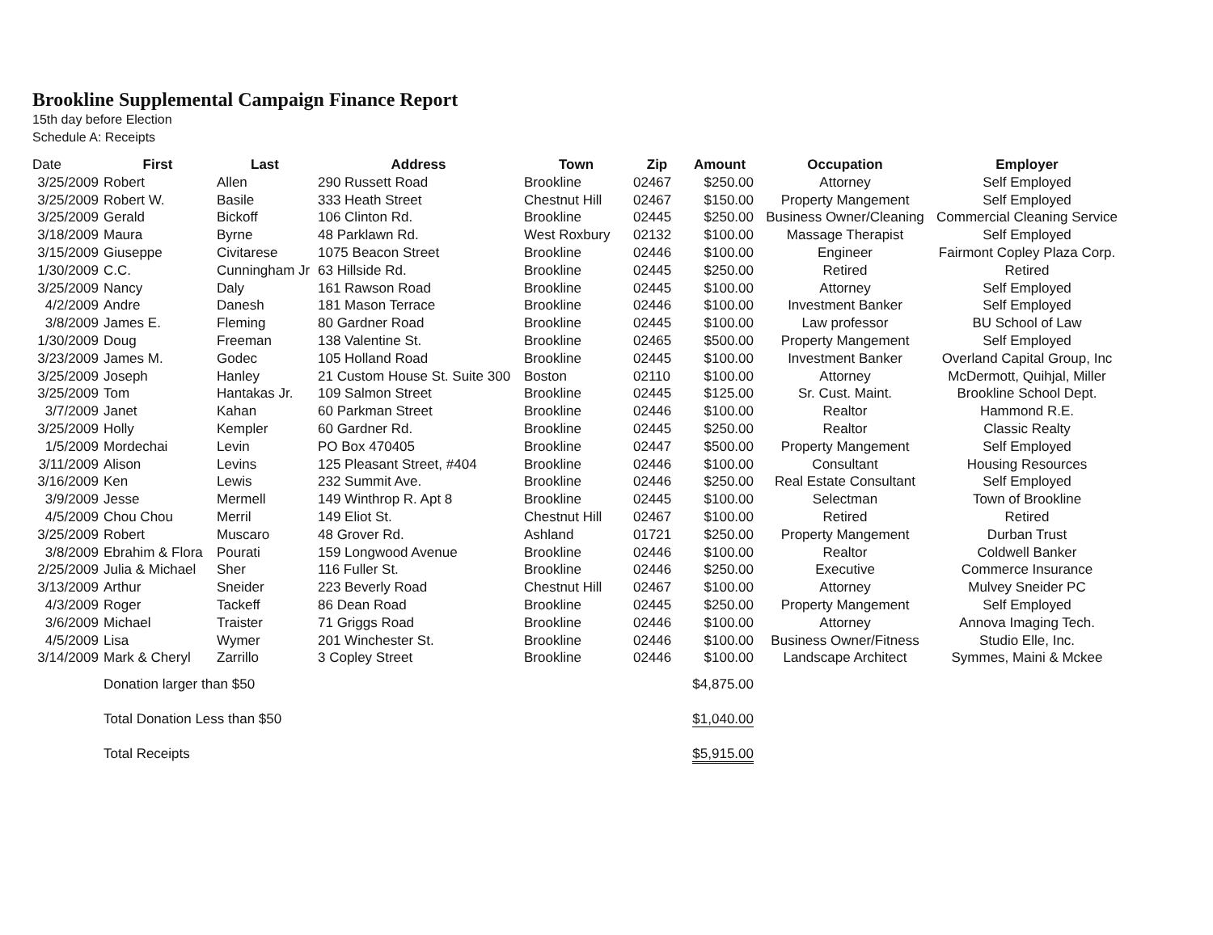Brookline Supplemental Campaign Finance Report
15th day before Election
Schedule A: Receipts
| Date | First | Last | Address | Town | Zip | Amount | Occupation | Employer |
| --- | --- | --- | --- | --- | --- | --- | --- | --- |
| 3/25/2009 | Robert | Allen | 290 Russett Road | Brookline | 02467 | $250.00 | Attorney | Self Employed |
| 3/25/2009 | Robert W. | Basile | 333 Heath Street | Chestnut Hill | 02467 | $150.00 | Property Mangement | Self Employed |
| 3/25/2009 | Gerald | Bickoff | 106 Clinton Rd. | Brookline | 02445 | $250.00 | Business Owner/Cleaning | Commercial Cleaning Service |
| 3/18/2009 | Maura | Byrne | 48 Parklawn Rd. | West Roxbury | 02132 | $100.00 | Massage Therapist | Self Employed |
| 3/15/2009 | Giuseppe | Civitarese | 1075 Beacon Street | Brookline | 02446 | $100.00 | Engineer | Fairmont Copley Plaza Corp. |
| 1/30/2009 | C.C. | Cunningham Jr | 63 Hillside Rd. | Brookline | 02445 | $250.00 | Retired | Retired |
| 3/25/2009 | Nancy | Daly | 161 Rawson Road | Brookline | 02445 | $100.00 | Attorney | Self Employed |
| 4/2/2009 | Andre | Danesh | 181 Mason Terrace | Brookline | 02446 | $100.00 | Investment Banker | Self Employed |
| 3/8/2009 | James E. | Fleming | 80 Gardner Road | Brookline | 02445 | $100.00 | Law professor | BU School of Law |
| 1/30/2009 | Doug | Freeman | 138 Valentine St. | Brookline | 02465 | $500.00 | Property Mangement | Self Employed |
| 3/23/2009 | James M. | Godec | 105 Holland Road | Brookline | 02445 | $100.00 | Investment Banker | Overland Capital Group, Inc |
| 3/25/2009 | Joseph | Hanley | 21 Custom House St. Suite 300 | Boston | 02110 | $100.00 | Attorney | McDermott, Quihjal, Miller |
| 3/25/2009 | Tom | Hantakas Jr. | 109 Salmon Street | Brookline | 02445 | $125.00 | Sr. Cust. Maint. | Brookline School Dept. |
| 3/7/2009 | Janet | Kahan | 60 Parkman Street | Brookline | 02446 | $100.00 | Realtor | Hammond R.E. |
| 3/25/2009 | Holly | Kempler | 60 Gardner Rd. | Brookline | 02445 | $250.00 | Realtor | Classic Realty |
| 1/5/2009 | Mordechai | Levin | PO Box 470405 | Brookline | 02447 | $500.00 | Property Mangement | Self Employed |
| 3/11/2009 | Alison | Levins | 125 Pleasant Street, #404 | Brookline | 02446 | $100.00 | Consultant | Housing Resources |
| 3/16/2009 | Ken | Lewis | 232 Summit Ave. | Brookline | 02446 | $250.00 | Real Estate Consultant | Self Employed |
| 3/9/2009 | Jesse | Mermell | 149 Winthrop R. Apt 8 | Brookline | 02445 | $100.00 | Selectman | Town of Brookline |
| 4/5/2009 | Chou Chou | Merril | 149 Eliot St. | Chestnut Hill | 02467 | $100.00 | Retired | Retired |
| 3/25/2009 | Robert | Muscaro | 48 Grover Rd. | Ashland | 01721 | $250.00 | Property Mangement | Durban Trust |
| 3/8/2009 | Ebrahim & Flora | Pourati | 159 Longwood Avenue | Brookline | 02446 | $100.00 | Realtor | Coldwell Banker |
| 2/25/2009 | Julia & Michael | Sher | 116 Fuller St. | Brookline | 02446 | $250.00 | Executive | Commerce Insurance |
| 3/13/2009 | Arthur | Sneider | 223 Beverly Road | Chestnut Hill | 02467 | $100.00 | Attorney | Mulvey Sneider PC |
| 4/3/2009 | Roger | Tackeff | 86 Dean Road | Brookline | 02445 | $250.00 | Property Mangement | Self Employed |
| 3/6/2009 | Michael | Traister | 71 Griggs Road | Brookline | 02446 | $100.00 | Attorney | Annova Imaging Tech. |
| 4/5/2009 | Lisa | Wymer | 201 Winchester St. | Brookline | 02446 | $100.00 | Business Owner/Fitness | Studio Elle, Inc. |
| 3/14/2009 | Mark & Cheryl | Zarrillo | 3 Copley Street | Brookline | 02446 | $100.00 | Landscape Architect | Symmes, Maini & Mckee |
| | Donation larger than $50 | | | | | $4,875.00 | | |
| | Total Donation Less than $50 | | | | | $1,040.00 | | |
| | Total Receipts | | | | | $5,915.00 | | |